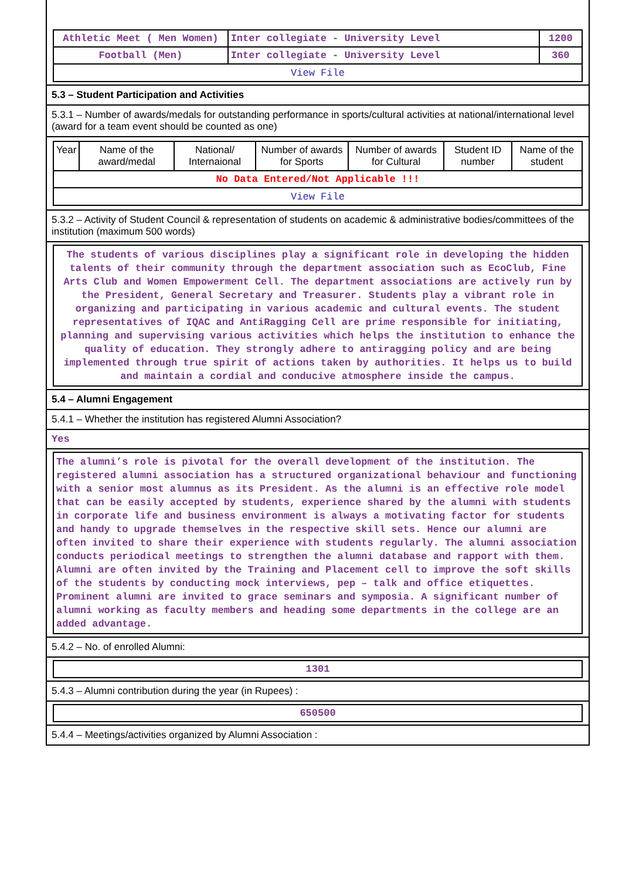| Athletic Meet ( Men Women) | Inter collegiate - University Level | 1200 |
| Football (Men) | Inter collegiate - University Level | 360 |
| View File | | |
5.3 – Student Participation and Activities
5.3.1 – Number of awards/medals for outstanding performance in sports/cultural activities at national/international level (award for a team event should be counted as one)
| Year | Name of the award/medal | National/ Internaional | Number of awards for Sports | Number of awards for Cultural | Student ID number | Name of the student |
| --- | --- | --- | --- | --- | --- | --- |
| No Data Entered/Not Applicable !!! | | | | | | |
| View File | | | | | | |
5.3.2 – Activity of Student Council & representation of students on academic & administrative bodies/committees of the institution (maximum 500 words)
The students of various disciplines play a significant role in developing the hidden talents of their community through the department association such as EcoClub, Fine Arts Club and Women Empowerment Cell. The department associations are actively run by the President, General Secretary and Treasurer. Students play a vibrant role in organizing and participating in various academic and cultural events. The student representatives of IQAC and AntiRagging Cell are prime responsible for initiating, planning and supervising various activities which helps the institution to enhance the quality of education. They strongly adhere to antiragging policy and are being implemented through true spirit of actions taken by authorities. It helps us to build and maintain a cordial and conducive atmosphere inside the campus.
5.4 – Alumni Engagement
5.4.1 – Whether the institution has registered Alumni Association?
Yes
The alumni’s role is pivotal for the overall development of the institution. The registered alumni association has a structured organizational behaviour and functioning with a senior most alumnus as its President. As the alumni is an effective role model that can be easily accepted by students, experience shared by the alumni with students in corporate life and business environment is always a motivating factor for students and handy to upgrade themselves in the respective skill sets. Hence our alumni are often invited to share their experience with students regularly. The alumni association conducts periodical meetings to strengthen the alumni database and rapport with them. Alumni are often invited by the Training and Placement cell to improve the soft skills of the students by conducting mock interviews, pep – talk and office etiquettes. Prominent alumni are invited to grace seminars and symposia. A significant number of alumni working as faculty members and heading some departments in the college are an added advantage.
5.4.2 – No. of enrolled Alumni:
1301
5.4.3 – Alumni contribution during the year (in Rupees) :
650500
5.4.4 – Meetings/activities organized by Alumni Association :